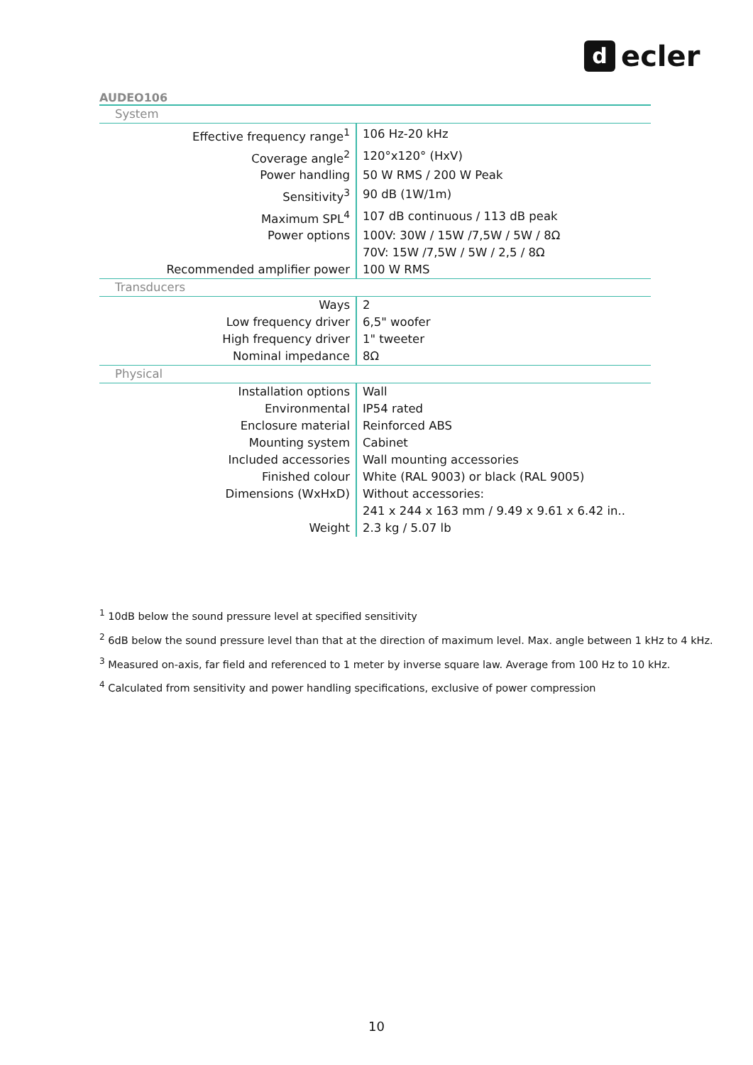decler
AUDEO106
| System | |
| Effective frequency range<sup>1</sup> | 106 Hz-20 kHz |
| Coverage angle<sup>2</sup> | 120°x120° (HxV) |
| Power handling | 50 W RMS / 200 W Peak |
| Sensitivity<sup>3</sup> | 90 dB (1W/1m) |
| Maximum SPL<sup>4</sup> | 107 dB continuous / 113 dB peak |
| Power options | 100V: 30W / 15W /7,5W / 5W / 8Ω |
| | 70V: 15W /7,5W / 5W / 2,5 / 8Ω |
| Recommended amplifier power | 100 W RMS |
| Transducers | |
| Ways | 2 |
| Low frequency driver | 6,5" woofer |
| High frequency driver | 1" tweeter |
| Nominal impedance | 8Ω |
| Physical | |
| Installation options | Wall |
| Environmental | IP54 rated |
| Enclosure material | Reinforced ABS |
| Mounting system | Cabinet |
| Included accessories | Wall mounting accessories |
| Finished colour | White (RAL 9003) or black (RAL 9005) |
| Dimensions (WxHxD) | Without accessories: |
| | 241 x 244 x 163 mm / 9.49 x 9.61 x 6.42 in.. |
| Weight | 2.3 kg / 5.07 lb |
<sup>1</sup> 10dB below the sound pressure level at specified sensitivity
<sup>2</sup> 6dB below the sound pressure level than that at the direction of maximum level. Max. angle between 1 kHz to 4 kHz.
<sup>3</sup> Measured on-axis, far field and referenced to 1 meter by inverse square law. Average from 100 Hz to 10 kHz.
<sup>4</sup> Calculated from sensitivity and power handling specifications, exclusive of power compression
10